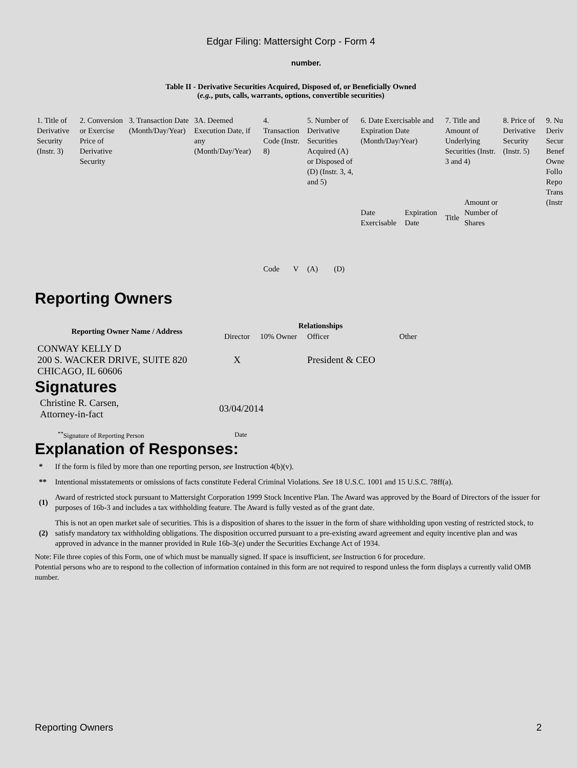Edgar Filing: Mattersight Corp - Form 4
number.
Table II - Derivative Securities Acquired, Disposed of, or Beneficially Owned
(e.g., puts, calls, warrants, options, convertible securities)
| 1. Title of Derivative Security (Instr. 3) | 2. Conversion or Exercise Price of Derivative Security | 3. Transaction Date (Month/Day/Year) | 3A. Deemed Execution Date, if any (Month/Day/Year) | 4. Transaction Code (Instr. 8) | | 5. Number of Derivative Securities Acquired (A) or Disposed of (D) (Instr. 3, 4, and 5) | | 6. Date Exercisable and Expiration Date (Month/Day/Year) | | 7. Title and Amount of Underlying Securities (Instr. 3 and 4) | | 8. Price of Derivative Security (Instr. 5) | 9. Nu Deriv Secur Benef Owne Follo Repo Trans (Instr |
| | | | | Code | V | (A) | (D) | Date Exercisable | Expiration Date | Title | Amount or Number of Shares | | |
Reporting Owners
| Reporting Owner Name / Address | Relationships | | | |
| --- | --- | --- | --- | --- |
| | Director | 10% Owner | Officer | Other |
| CONWAY KELLY D 200 S. WACKER DRIVE, SUITE 820 CHICAGO, IL 60606 | X | | President & CEO | |
Signatures
| Christine R. Carsen, Attorney-in-fact | 03/04/2014 |
| <sup>**</sup> Signature of Reporting Person | Date |
Explanation of Responses:
| * | If the form is filed by more than one reporting person, see Instruction 4(b)(v). |
| ** | Intentional misstatements or omissions of facts constitute Federal Criminal Violations. See 18 U.S.C. 1001 and 15 U.S.C. 78ff(a). |
| (1) | Award of restricted stock pursuant to Mattersight Corporation 1999 Stock Incentive Plan. The Award was approved by the Board of Directors of the issuer for purposes of 16b-3 and includes a tax withholding feature. The Award is fully vested as of the grant date. |
| (2) | This is not an open market sale of securities. This is a disposition of shares to the issuer in the form of share withholding upon vesting of restricted stock, to satisfy mandatory tax withholding obligations. The disposition occurred pursuant to a pre-existing award agreement and equity incentive plan and was approved in advance in the manner provided in Rule 16b-3(e) under the Securities Exchange Act of 1934. |
Note: File three copies of this Form, one of which must be manually signed. If space is insufficient, see Instruction 6 for procedure.
Potential persons who are to respond to the collection of information contained in this form are not required to respond unless the form displays a currently valid OMB number.
Reporting Owners 2